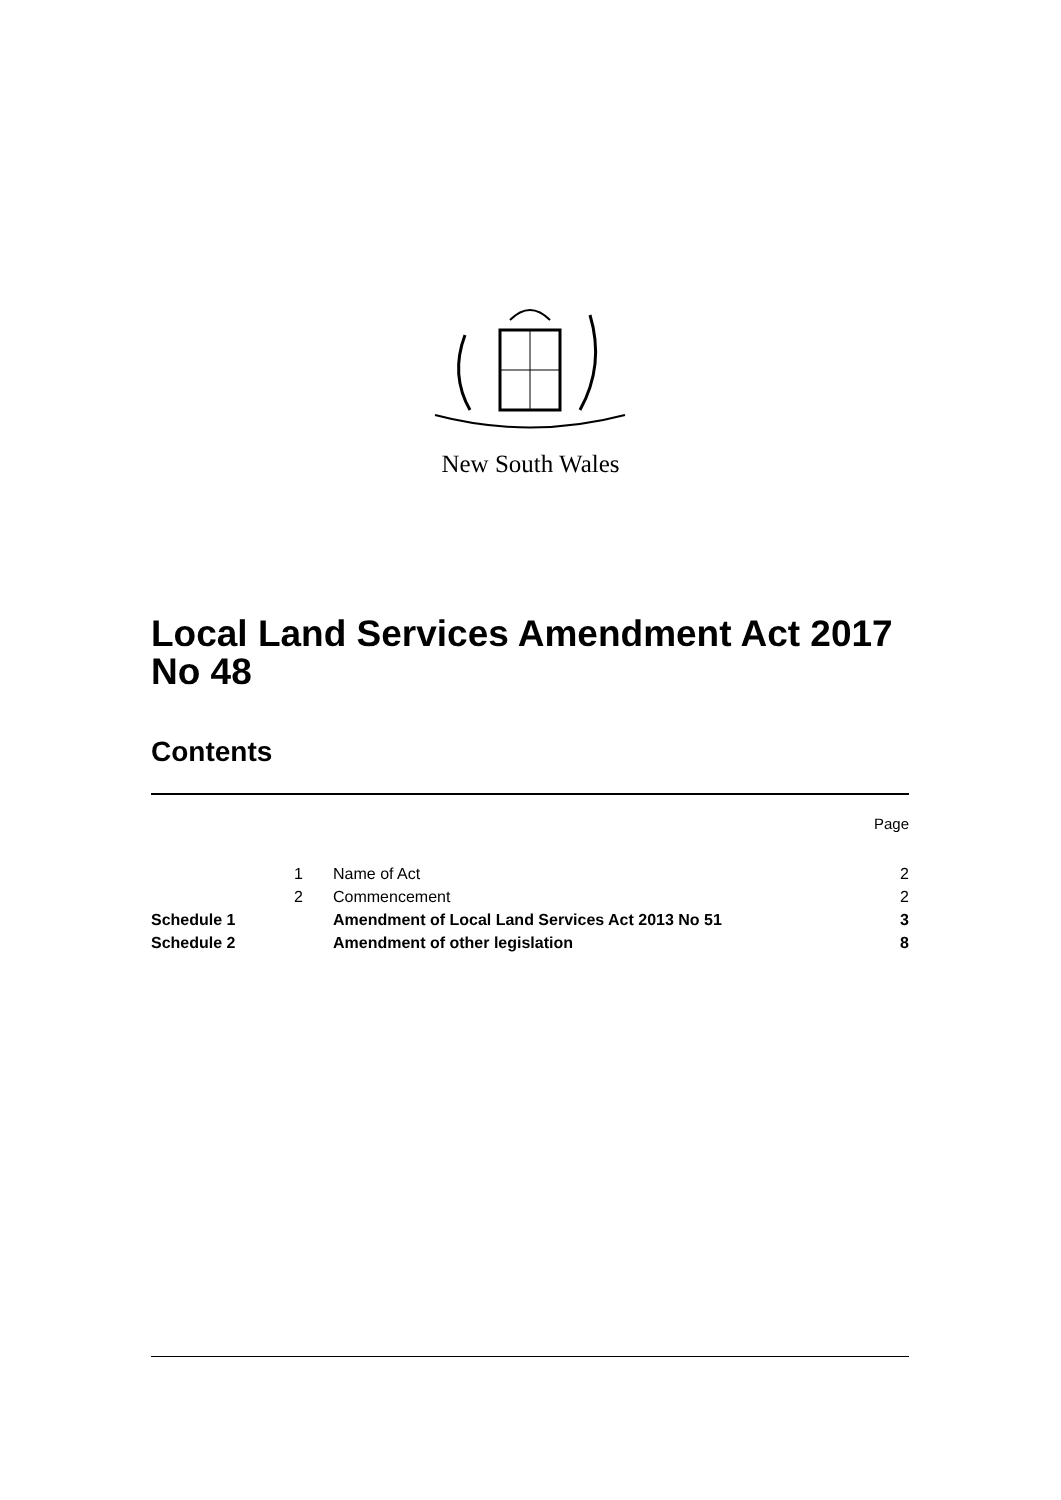New South Wales
Local Land Services Amendment Act 2017 No 48
Contents
Page
| | 1 | Name of Act | 2 |
| | 2 | Commencement | 2 |
| Schedule 1 | | Amendment of Local Land Services Act 2013 No 51 | 3 |
| Schedule 2 | | Amendment of other legislation | 8 |